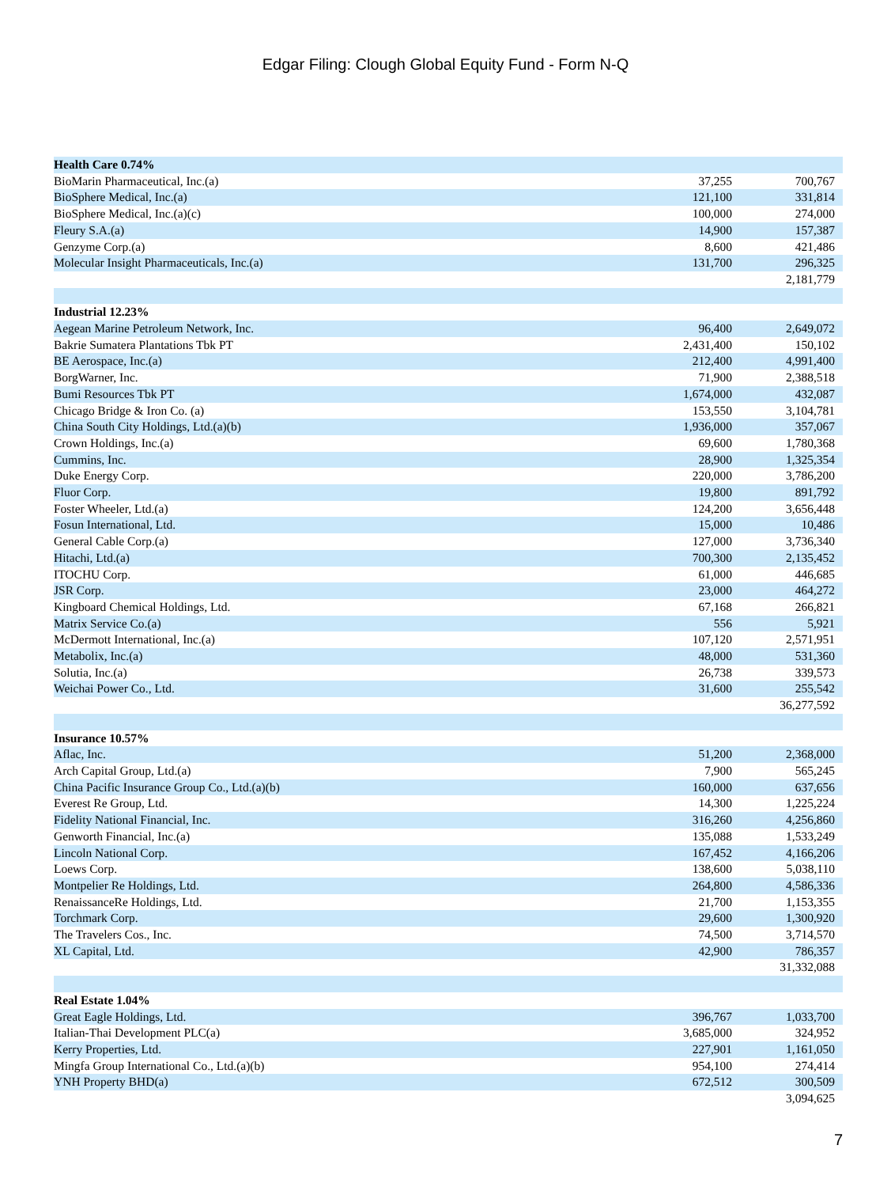Edgar Filing: Clough Global Equity Fund - Form N-Q
| Health Care 0.74% | | |
| BioMarin Pharmaceutical, Inc.(a) | 37,255 | 700,767 |
| BioSphere Medical, Inc.(a) | 121,100 | 331,814 |
| BioSphere Medical, Inc.(a)(c) | 100,000 | 274,000 |
| Fleury S.A.(a) | 14,900 | 157,387 |
| Genzyme Corp.(a) | 8,600 | 421,486 |
| Molecular Insight Pharmaceuticals, Inc.(a) | 131,700 | 296,325 |
| | | 2,181,779 |
| Industrial 12.23% | | |
| Aegean Marine Petroleum Network, Inc. | 96,400 | 2,649,072 |
| Bakrie Sumatera Plantations Tbk PT | 2,431,400 | 150,102 |
| BE Aerospace, Inc.(a) | 212,400 | 4,991,400 |
| BorgWarner, Inc. | 71,900 | 2,388,518 |
| Bumi Resources Tbk PT | 1,674,000 | 432,087 |
| Chicago Bridge & Iron Co. (a) | 153,550 | 3,104,781 |
| China South City Holdings, Ltd.(a)(b) | 1,936,000 | 357,067 |
| Crown Holdings, Inc.(a) | 69,600 | 1,780,368 |
| Cummins, Inc. | 28,900 | 1,325,354 |
| Duke Energy Corp. | 220,000 | 3,786,200 |
| Fluor Corp. | 19,800 | 891,792 |
| Foster Wheeler, Ltd.(a) | 124,200 | 3,656,448 |
| Fosun International, Ltd. | 15,000 | 10,486 |
| General Cable Corp.(a) | 127,000 | 3,736,340 |
| Hitachi, Ltd.(a) | 700,300 | 2,135,452 |
| ITOCHU Corp. | 61,000 | 446,685 |
| JSR Corp. | 23,000 | 464,272 |
| Kingboard Chemical Holdings, Ltd. | 67,168 | 266,821 |
| Matrix Service Co.(a) | 556 | 5,921 |
| McDermott International, Inc.(a) | 107,120 | 2,571,951 |
| Metabolix, Inc.(a) | 48,000 | 531,360 |
| Solutia, Inc.(a) | 26,738 | 339,573 |
| Weichai Power Co., Ltd. | 31,600 | 255,542 |
| | | 36,277,592 |
| Insurance 10.57% | | |
| Aflac, Inc. | 51,200 | 2,368,000 |
| Arch Capital Group, Ltd.(a) | 7,900 | 565,245 |
| China Pacific Insurance Group Co., Ltd.(a)(b) | 160,000 | 637,656 |
| Everest Re Group, Ltd. | 14,300 | 1,225,224 |
| Fidelity National Financial, Inc. | 316,260 | 4,256,860 |
| Genworth Financial, Inc.(a) | 135,088 | 1,533,249 |
| Lincoln National Corp. | 167,452 | 4,166,206 |
| Loews Corp. | 138,600 | 5,038,110 |
| Montpelier Re Holdings, Ltd. | 264,800 | 4,586,336 |
| RenaissanceRe Holdings, Ltd. | 21,700 | 1,153,355 |
| Torchmark Corp. | 29,600 | 1,300,920 |
| The Travelers Cos., Inc. | 74,500 | 3,714,570 |
| XL Capital, Ltd. | 42,900 | 786,357 |
| | | 31,332,088 |
| Real Estate 1.04% | | |
| Great Eagle Holdings, Ltd. | 396,767 | 1,033,700 |
| Italian-Thai Development PLC(a) | 3,685,000 | 324,952 |
| Kerry Properties, Ltd. | 227,901 | 1,161,050 |
| Mingfa Group International Co., Ltd.(a)(b) | 954,100 | 274,414 |
| YNH Property BHD(a) | 672,512 | 300,509 |
| | | 3,094,625 |
7